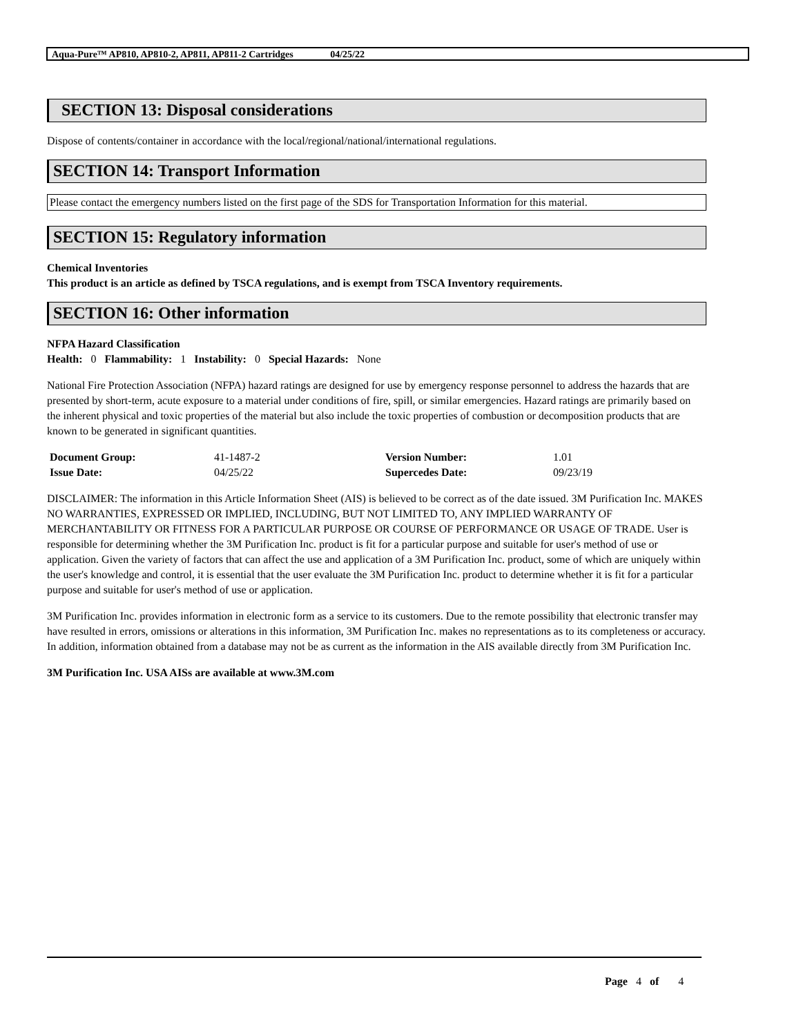Aqua-Pure™ AP810, AP810-2, AP811, AP811-2 Cartridges 04/25/22
SECTION 13: Disposal considerations
Dispose of contents/container in accordance with the local/regional/national/international regulations.
SECTION 14: Transport Information
Please contact the emergency numbers listed on the first page of the SDS for Transportation Information for this material.
SECTION 15: Regulatory information
Chemical Inventories
This product is an article as defined by TSCA regulations, and is exempt from TSCA Inventory requirements.
SECTION 16: Other information
NFPA Hazard Classification
Health: 0 Flammability: 1 Instability: 0 Special Hazards: None
National Fire Protection Association (NFPA) hazard ratings are designed for use by emergency response personnel to address the hazards that are presented by short-term, acute exposure to a material under conditions of fire, spill, or similar emergencies. Hazard ratings are primarily based on the inherent physical and toxic properties of the material but also include the toxic properties of combustion or decomposition products that are known to be generated in significant quantities.
| Document Group: | 41-1487-2 | Version Number: | 1.01 |
| Issue Date: | 04/25/22 | Supercedes Date: | 09/23/19 |
DISCLAIMER: The information in this Article Information Sheet (AIS) is believed to be correct as of the date issued. 3M Purification Inc. MAKES NO WARRANTIES, EXPRESSED OR IMPLIED, INCLUDING, BUT NOT LIMITED TO, ANY IMPLIED WARRANTY OF MERCHANTABILITY OR FITNESS FOR A PARTICULAR PURPOSE OR COURSE OF PERFORMANCE OR USAGE OF TRADE. User is responsible for determining whether the 3M Purification Inc. product is fit for a particular purpose and suitable for user's method of use or application. Given the variety of factors that can affect the use and application of a 3M Purification Inc. product, some of which are uniquely within the user's knowledge and control, it is essential that the user evaluate the 3M Purification Inc. product to determine whether it is fit for a particular purpose and suitable for user's method of use or application.
3M Purification Inc. provides information in electronic form as a service to its customers. Due to the remote possibility that electronic transfer may have resulted in errors, omissions or alterations in this information, 3M Purification Inc. makes no representations as to its completeness or accuracy. In addition, information obtained from a database may not be as current as the information in the AIS available directly from 3M Purification Inc.
3M Purification Inc. USA AISs are available at www.3M.com
Page 4 of 4